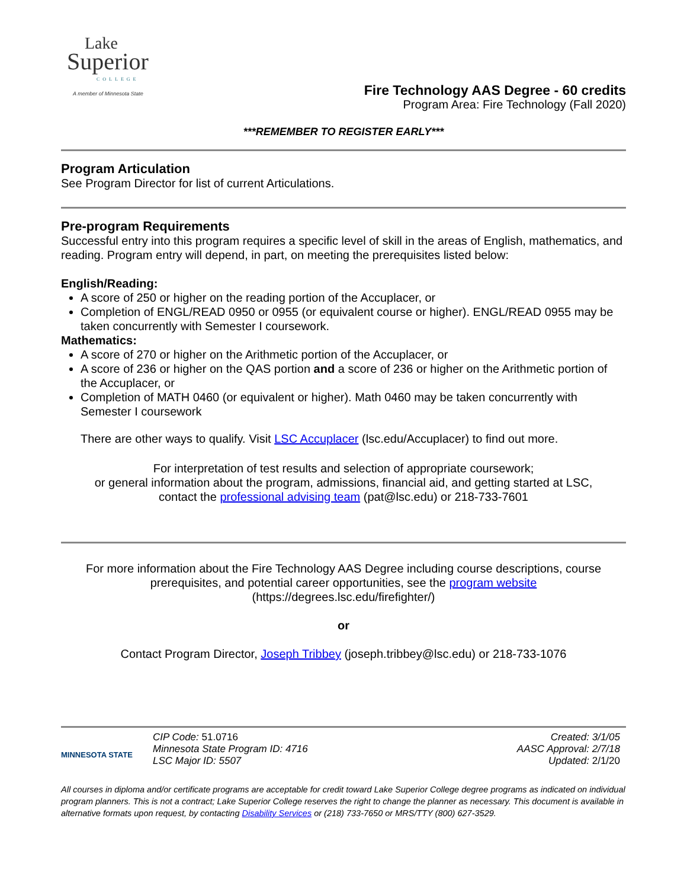Lake
Superior
COLLEGE
A member of Minnesota State
Fire Technology AAS Degree - 60 credits
Program Area: Fire Technology (Fall 2020)
***REMEMBER TO REGISTER EARLY***
Program Articulation
See Program Director for list of current Articulations.
Pre-program Requirements
Successful entry into this program requires a specific level of skill in the areas of English, mathematics, and reading. Program entry will depend, in part, on meeting the prerequisites listed below:
English/Reading:
A score of 250 or higher on the reading portion of the Accuplacer, or
Completion of ENGL/READ 0950 or 0955 (or equivalent course or higher). ENGL/READ 0955 may be taken concurrently with Semester I coursework.
Mathematics:
A score of 270 or higher on the Arithmetic portion of the Accuplacer, or
A score of 236 or higher on the QAS portion and a score of 236 or higher on the Arithmetic portion of the Accuplacer, or
Completion of MATH 0460 (or equivalent or higher). Math 0460 may be taken concurrently with Semester I coursework
There are other ways to qualify. Visit LSC Accuplacer (lsc.edu/Accuplacer) to find out more.
For interpretation of test results and selection of appropriate coursework;
or general information about the program, admissions, financial aid, and getting started at LSC,
contact the professional advising team (pat@lsc.edu) or 218-733-7601
For more information about the Fire Technology AAS Degree including course descriptions, course prerequisites, and potential career opportunities, see the program website
(https://degrees.lsc.edu/firefighter/)
or
Contact Program Director, Joseph Tribbey (joseph.tribbey@lsc.edu) or 218-733-1076
MINNESOTA STATE
CIP Code: 51.0716
Minnesota State Program ID: 4716
LSC Major ID: 5507
Created: 3/1/05
AASC Approval: 2/7/18
Updated: 2/1/20
All courses in diploma and/or certificate programs are acceptable for credit toward Lake Superior College degree programs as indicated on individual program planners. This is not a contract; Lake Superior College reserves the right to change the planner as necessary. This document is available in alternative formats upon request, by contacting Disability Services or (218) 733-7650 or MRS/TTY (800) 627-3529.